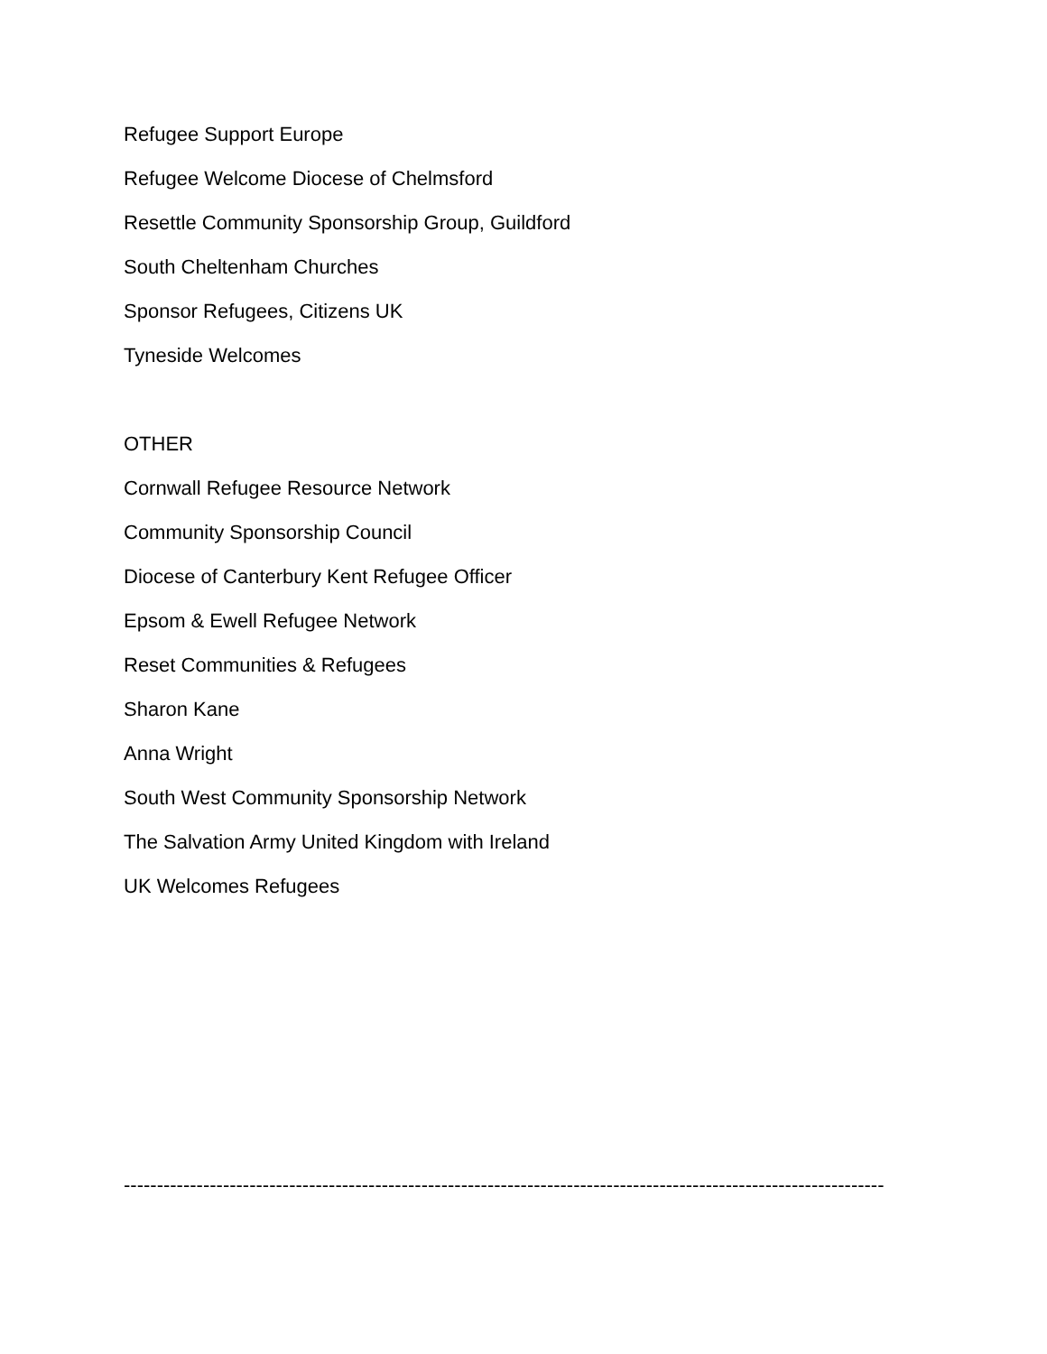Refugee Support Europe
Refugee Welcome Diocese of Chelmsford
Resettle Community Sponsorship Group, Guildford
South Cheltenham Churches
Sponsor Refugees, Citizens UK
Tyneside Welcomes
OTHER
Cornwall Refugee Resource Network
Community Sponsorship Council
Diocese of Canterbury Kent Refugee Officer
Epsom & Ewell Refugee Network
Reset Communities & Refugees
Sharon Kane
Anna Wright
South West Community Sponsorship Network
The Salvation Army United Kingdom with Ireland
UK Welcomes Refugees
-------------------------------------------------------------------------------------------------------------------